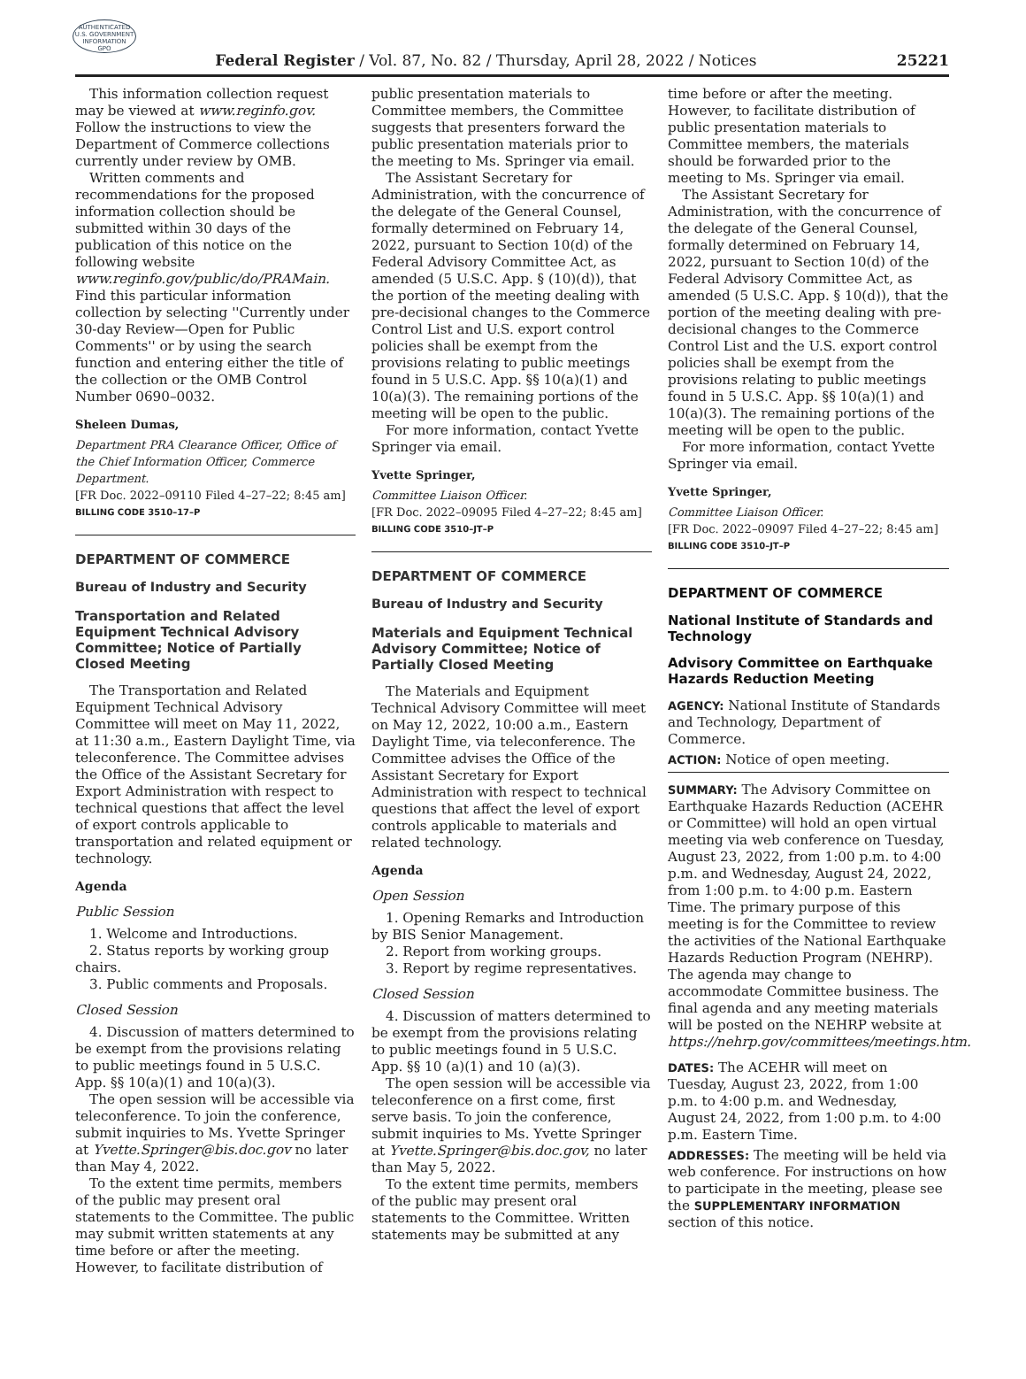AUTHENTICATED
U.S. GOVERNMENT
INFORMATION
GPO
Federal Register / Vol. 87, No. 82 / Thursday, April 28, 2022 / Notices 25221
This information collection request may be viewed at www.reginfo.gov. Follow the instructions to view the Department of Commerce collections currently under review by OMB.
Written comments and recommendations for the proposed information collection should be submitted within 30 days of the publication of this notice on the following website www.reginfo.gov/public/do/PRAMain. Find this particular information collection by selecting ''Currently under 30-day Review—Open for Public Comments'' or by using the search function and entering either the title of the collection or the OMB Control Number 0690–0032.
Sheleen Dumas,
Department PRA Clearance Officer, Office of the Chief Information Officer, Commerce Department.
[FR Doc. 2022–09110 Filed 4–27–22; 8:45 am]
BILLING CODE 3510–17–P
DEPARTMENT OF COMMERCE
Bureau of Industry and Security
Transportation and Related Equipment Technical Advisory Committee; Notice of Partially Closed Meeting
The Transportation and Related Equipment Technical Advisory Committee will meet on May 11, 2022, at 11:30 a.m., Eastern Daylight Time, via teleconference. The Committee advises the Office of the Assistant Secretary for Export Administration with respect to technical questions that affect the level of export controls applicable to transportation and related equipment or technology.
Agenda
Public Session
1. Welcome and Introductions.
2. Status reports by working group chairs.
3. Public comments and Proposals.
Closed Session
4. Discussion of matters determined to be exempt from the provisions relating to public meetings found in 5 U.S.C. App. §§ 10(a)(1) and 10(a)(3).
The open session will be accessible via teleconference. To join the conference, submit inquiries to Ms. Yvette Springer at Yvette.Springer@bis.doc.gov no later than May 4, 2022.
To the extent time permits, members of the public may present oral statements to the Committee. The public may submit written statements at any time before or after the meeting. However, to facilitate distribution of
public presentation materials to Committee members, the Committee suggests that presenters forward the public presentation materials prior to the meeting to Ms. Springer via email.
The Assistant Secretary for Administration, with the concurrence of the delegate of the General Counsel, formally determined on February 14, 2022, pursuant to Section 10(d) of the Federal Advisory Committee Act, as amended (5 U.S.C. App. § (10)(d)), that the portion of the meeting dealing with pre-decisional changes to the Commerce Control List and U.S. export control policies shall be exempt from the provisions relating to public meetings found in 5 U.S.C. App. §§ 10(a)(1) and 10(a)(3). The remaining portions of the meeting will be open to the public.
For more information, contact Yvette Springer via email.
Yvette Springer,
Committee Liaison Officer.
[FR Doc. 2022–09095 Filed 4–27–22; 8:45 am]
BILLING CODE 3510–JT–P
DEPARTMENT OF COMMERCE
Bureau of Industry and Security
Materials and Equipment Technical Advisory Committee; Notice of Partially Closed Meeting
The Materials and Equipment Technical Advisory Committee will meet on May 12, 2022, 10:00 a.m., Eastern Daylight Time, via teleconference. The Committee advises the Office of the Assistant Secretary for Export Administration with respect to technical questions that affect the level of export controls applicable to materials and related technology.
Agenda
Open Session
1. Opening Remarks and Introduction by BIS Senior Management.
2. Report from working groups.
3. Report by regime representatives.
Closed Session
4. Discussion of matters determined to be exempt from the provisions relating to public meetings found in 5 U.S.C. App. §§ 10 (a)(1) and 10 (a)(3).
The open session will be accessible via teleconference on a first come, first serve basis. To join the conference, submit inquiries to Ms. Yvette Springer at Yvette.Springer@bis.doc.gov, no later than May 5, 2022.
To the extent time permits, members of the public may present oral statements to the Committee. Written statements may be submitted at any
time before or after the meeting. However, to facilitate distribution of public presentation materials to Committee members, the materials should be forwarded prior to the meeting to Ms. Springer via email.
The Assistant Secretary for Administration, with the concurrence of the delegate of the General Counsel, formally determined on February 14, 2022, pursuant to Section 10(d) of the Federal Advisory Committee Act, as amended (5 U.S.C. App. § 10(d)), that the portion of the meeting dealing with pre-decisional changes to the Commerce Control List and the U.S. export control policies shall be exempt from the provisions relating to public meetings found in 5 U.S.C. App. §§ 10(a)(1) and 10(a)(3). The remaining portions of the meeting will be open to the public.
For more information, contact Yvette Springer via email.
Yvette Springer,
Committee Liaison Officer.
[FR Doc. 2022–09097 Filed 4–27–22; 8:45 am]
BILLING CODE 3510–JT–P
DEPARTMENT OF COMMERCE
National Institute of Standards and Technology
Advisory Committee on Earthquake Hazards Reduction Meeting
AGENCY: National Institute of Standards and Technology, Department of Commerce.
ACTION: Notice of open meeting.
SUMMARY: The Advisory Committee on Earthquake Hazards Reduction (ACEHR or Committee) will hold an open virtual meeting via web conference on Tuesday, August 23, 2022, from 1:00 p.m. to 4:00 p.m. and Wednesday, August 24, 2022, from 1:00 p.m. to 4:00 p.m. Eastern Time. The primary purpose of this meeting is for the Committee to review the activities of the National Earthquake Hazards Reduction Program (NEHRP). The agenda may change to accommodate Committee business. The final agenda and any meeting materials will be posted on the NEHRP website at https://nehrp.gov/committees/meetings.htm.
DATES: The ACEHR will meet on Tuesday, August 23, 2022, from 1:00 p.m. to 4:00 p.m. and Wednesday, August 24, 2022, from 1:00 p.m. to 4:00 p.m. Eastern Time.
ADDRESSES: The meeting will be held via web conference. For instructions on how to participate in the meeting, please see the SUPPLEMENTARY INFORMATION section of this notice.